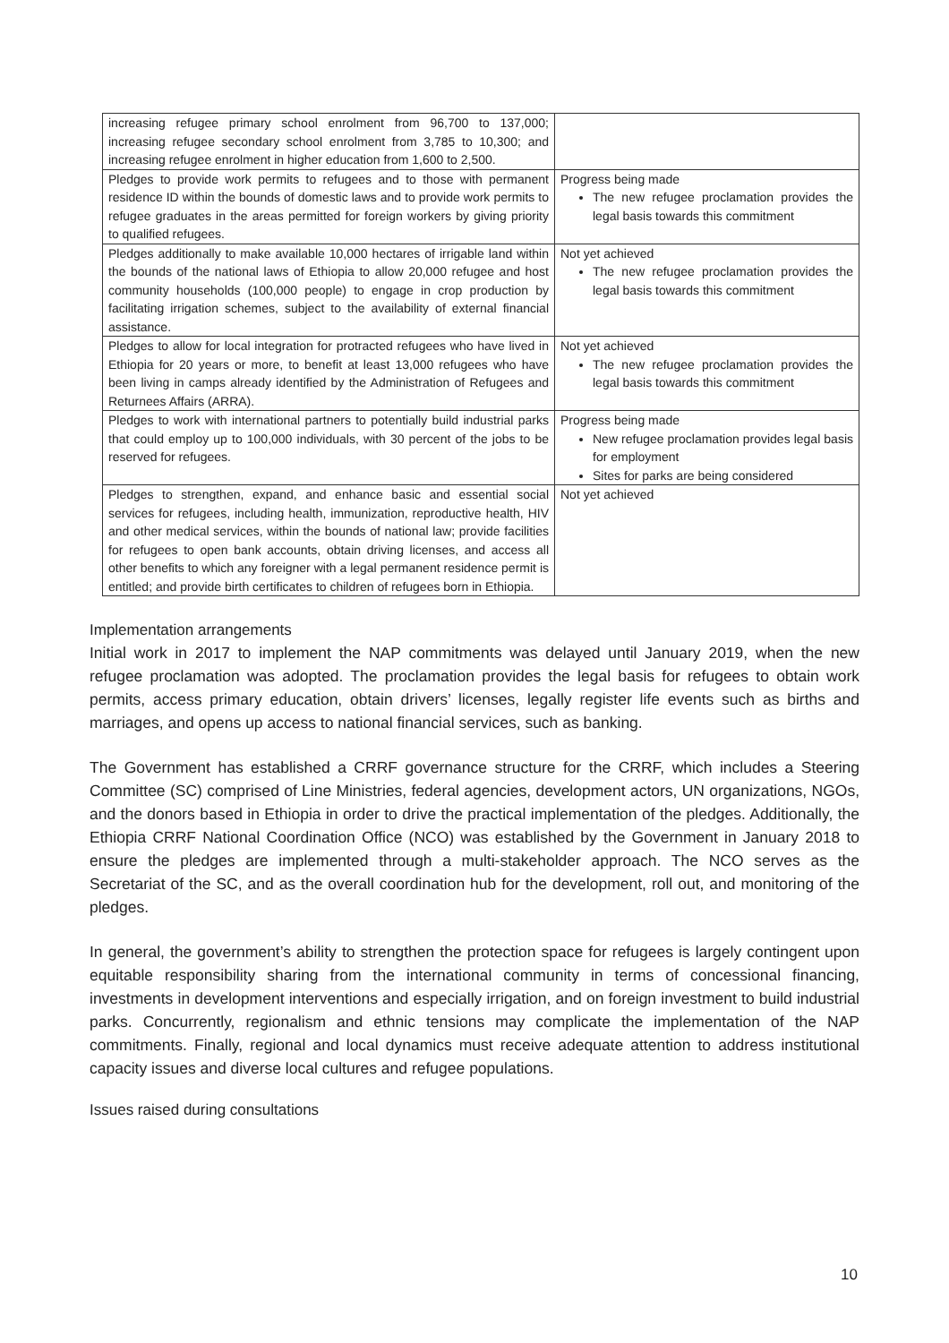| increasing refugee primary school enrolment from 96,700 to 137,000; increasing refugee secondary school enrolment from 3,785 to 10,300; and increasing refugee enrolment in higher education from 1,600 to 2,500. | |
| Pledges to provide work permits to refugees and to those with permanent residence ID within the bounds of domestic laws and to provide work permits to refugee graduates in the areas permitted for foreign workers by giving priority to qualified refugees. | Progress being made The new refugee proclamation provides the legal basis towards this commitment |
| Pledges additionally to make available 10,000 hectares of irrigable land within the bounds of the national laws of Ethiopia to allow 20,000 refugee and host community households (100,000 people) to engage in crop production by facilitating irrigation schemes, subject to the availability of external financial assistance. | Not yet achieved The new refugee proclamation provides the legal basis towards this commitment |
| Pledges to allow for local integration for protracted refugees who have lived in Ethiopia for 20 years or more, to benefit at least 13,000 refugees who have been living in camps already identified by the Administration of Refugees and Returnees Affairs (ARRA). | Not yet achieved The new refugee proclamation provides the legal basis towards this commitment |
| Pledges to work with international partners to potentially build industrial parks that could employ up to 100,000 individuals, with 30 percent of the jobs to be reserved for refugees. | Progress being made New refugee proclamation provides legal basis for employment Sites for parks are being considered |
| Pledges to strengthen, expand, and enhance basic and essential social services for refugees, including health, immunization, reproductive health, HIV and other medical services, within the bounds of national law; provide facilities for refugees to open bank accounts, obtain driving licenses, and access all other benefits to which any foreigner with a legal permanent residence permit is entitled; and provide birth certificates to children of refugees born in Ethiopia. | Not yet achieved |
Implementation arrangements
Initial work in 2017 to implement the NAP commitments was delayed until January 2019, when the new refugee proclamation was adopted. The proclamation provides the legal basis for refugees to obtain work permits, access primary education, obtain drivers’ licenses, legally register life events such as births and marriages, and opens up access to national financial services, such as banking.
The Government has established a CRRF governance structure for the CRRF, which includes a Steering Committee (SC) comprised of Line Ministries, federal agencies, development actors, UN organizations, NGOs, and the donors based in Ethiopia in order to drive the practical implementation of the pledges. Additionally, the Ethiopia CRRF National Coordination Office (NCO) was established by the Government in January 2018 to ensure the pledges are implemented through a multi-stakeholder approach. The NCO serves as the Secretariat of the SC, and as the overall coordination hub for the development, roll out, and monitoring of the pledges.
In general, the government’s ability to strengthen the protection space for refugees is largely contingent upon equitable responsibility sharing from the international community in terms of concessional financing, investments in development interventions and especially irrigation, and on foreign investment to build industrial parks. Concurrently, regionalism and ethnic tensions may complicate the implementation of the NAP commitments. Finally, regional and local dynamics must receive adequate attention to address institutional capacity issues and diverse local cultures and refugee populations.
Issues raised during consultations
10